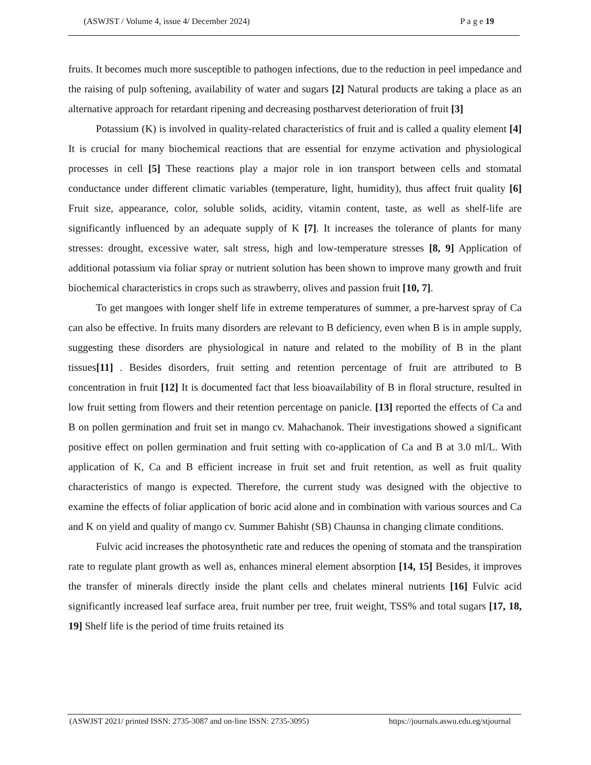(ASWJST / Volume 4, issue 4/ December 2024) P a g e 19
fruits. It becomes much more susceptible to pathogen infections, due to the reduction in peel impedance and the raising of pulp softening, availability of water and sugars [2] Natural products are taking a place as an alternative approach for retardant ripening and decreasing postharvest deterioration of fruit [3]
Potassium (K) is involved in quality-related characteristics of fruit and is called a quality element [4] It is crucial for many biochemical reactions that are essential for enzyme activation and physiological processes in cell [5] These reactions play a major role in ion transport between cells and stomatal conductance under different climatic variables (temperature, light, humidity), thus affect fruit quality [6] Fruit size, appearance, color, soluble solids, acidity, vitamin content, taste, as well as shelf-life are significantly influenced by an adequate supply of K [7]. It increases the tolerance of plants for many stresses: drought, excessive water, salt stress, high and low-temperature stresses [8, 9] Application of additional potassium via foliar spray or nutrient solution has been shown to improve many growth and fruit biochemical characteristics in crops such as strawberry, olives and passion fruit [10, 7].
To get mangoes with longer shelf life in extreme temperatures of summer, a pre-harvest spray of Ca can also be effective. In fruits many disorders are relevant to B deficiency, even when B is in ample supply, suggesting these disorders are physiological in nature and related to the mobility of B in the plant tissues[11] . Besides disorders, fruit setting and retention percentage of fruit are attributed to B concentration in fruit [12] It is documented fact that less bioavailability of B in floral structure, resulted in low fruit setting from flowers and their retention percentage on panicle. [13] reported the effects of Ca and B on pollen germination and fruit set in mango cv. Mahachanok. Their investigations showed a significant positive effect on pollen germination and fruit setting with co-application of Ca and B at 3.0 ml/L. With application of K, Ca and B efficient increase in fruit set and fruit retention, as well as fruit quality characteristics of mango is expected. Therefore, the current study was designed with the objective to examine the effects of foliar application of boric acid alone and in combination with various sources and Ca and K on yield and quality of mango cv. Summer Bahisht (SB) Chaunsa in changing climate conditions.
Fulvic acid increases the photosynthetic rate and reduces the opening of stomata and the transpiration rate to regulate plant growth as well as, enhances mineral element absorption [14, 15] Besides, it improves the transfer of minerals directly inside the plant cells and chelates mineral nutrients [16] Fulvic acid significantly increased leaf surface area, fruit number per tree, fruit weight, TSS% and total sugars [17, 18, 19] Shelf life is the period of time fruits retained its
(ASWJST 2021/ printed ISSN: 2735-3087 and on-line ISSN: 2735-3095) https://journals.aswu.edu.eg/stjournal